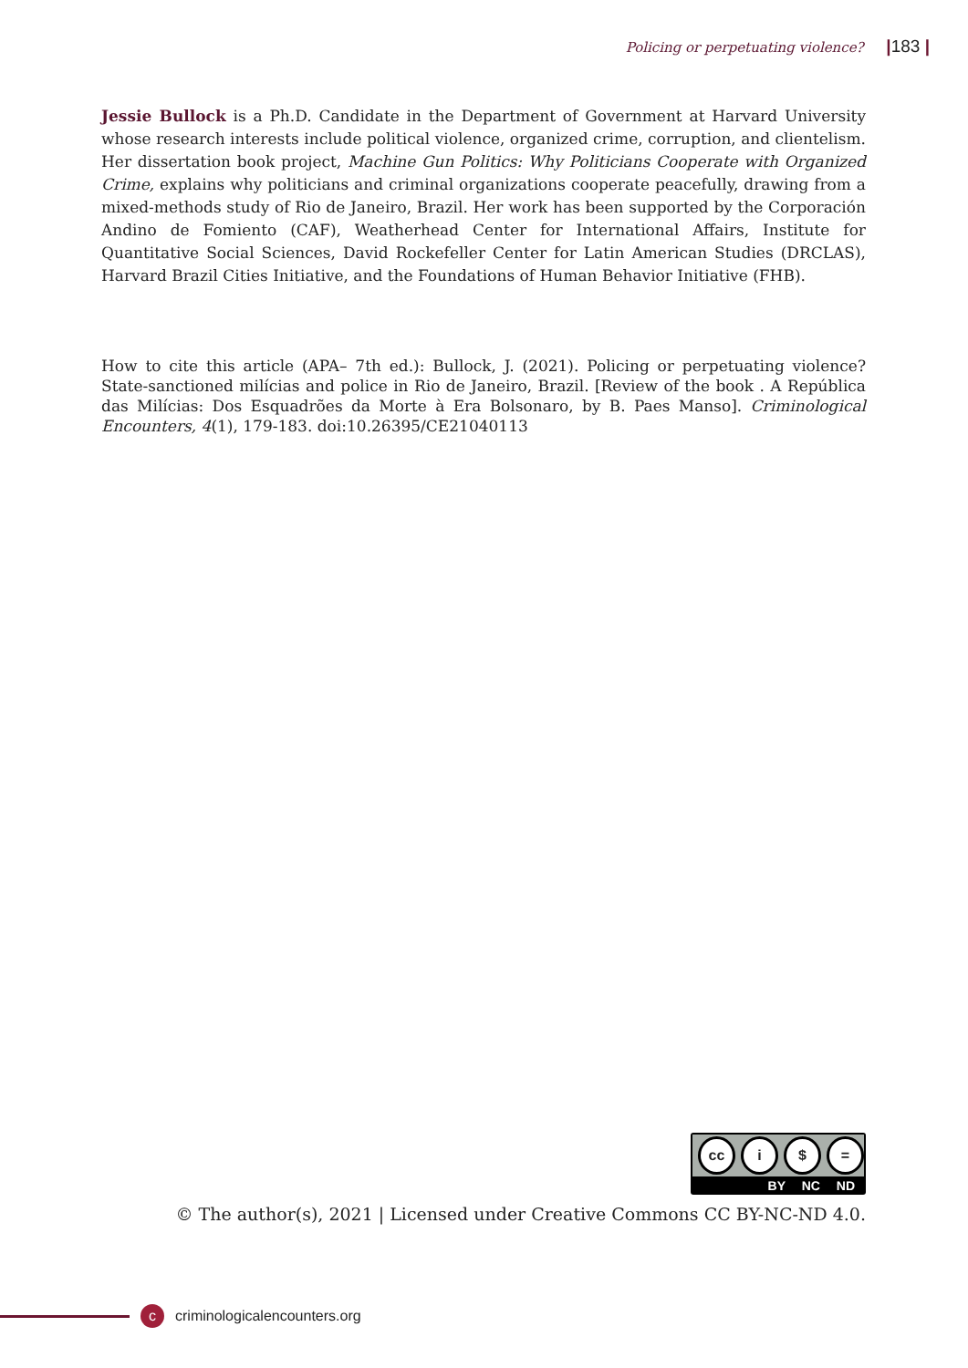Policing or perpetuating violence? |183 |
Jessie Bullock is a Ph.D. Candidate in the Department of Government at Harvard University whose research interests include political violence, organized crime, corruption, and clientelism. Her dissertation book project, Machine Gun Politics: Why Politicians Cooperate with Organized Crime, explains why politicians and criminal organizations cooperate peacefully, drawing from a mixed-methods study of Rio de Janeiro, Brazil. Her work has been supported by the Corporación Andino de Fomiento (CAF), Weatherhead Center for International Affairs, Institute for Quantitative Social Sciences, David Rockefeller Center for Latin American Studies (DRCLAS), Harvard Brazil Cities Initiative, and the Foundations of Human Behavior Initiative (FHB).
How to cite this article (APA– 7th ed.): Bullock, J. (2021). Policing or perpetuating violence? State-sanctioned milícias and police in Rio de Janeiro, Brazil. [Review of the book . A República das Milícias: Dos Esquadrões da Morte à Era Bolsonaro, by B. Paes Manso]. Criminological Encounters, 4(1), 179-183. doi:10.26395/CE21040113
cc i $ =
BY NC ND
© The author(s), 2021 | Licensed under Creative Commons CC BY-NC-ND 4.0.
c
criminologicalencounters.org